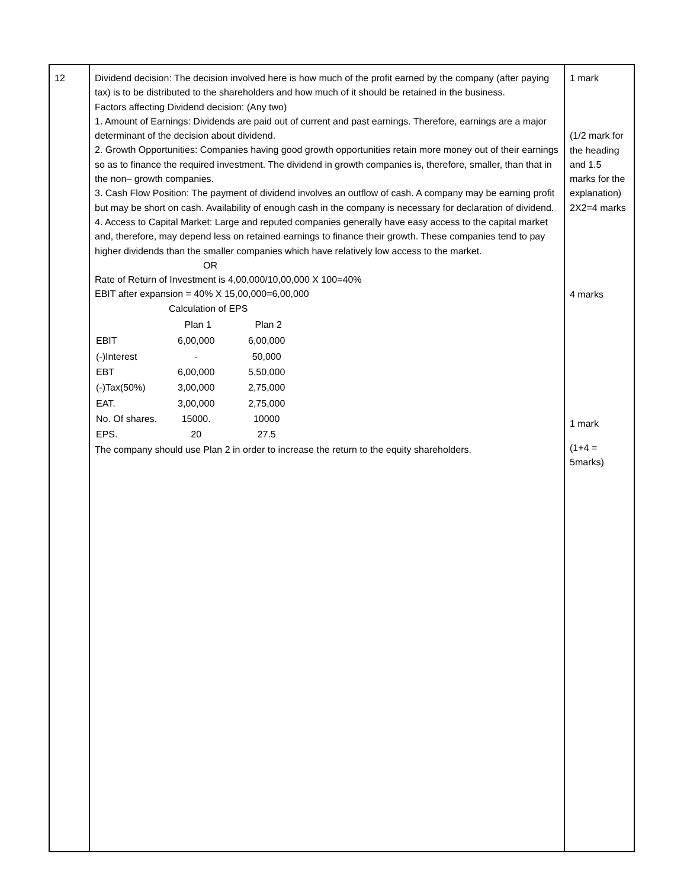| 12 | Dividend decision: The decision involved here is how much of the profit earned by the company (after paying tax) is to be distributed to the shareholders and how much of it should be retained in the business. Factors affecting Dividend decision: (Any two) 1. Amount of Earnings: Dividends are paid out of current and past earnings. Therefore, earnings are a major determinant of the decision about dividend. 2. Growth Opportunities: Companies having good growth opportunities retain more money out of their earnings so as to finance the required investment. The dividend in growth companies is, therefore, smaller, than that in the non– growth companies. 3. Cash Flow Position: The payment of dividend involves an outflow of cash. A company may be earning profit but may be short on cash. Availability of enough cash in the company is necessary for declaration of dividend. 4. Access to Capital Market: Large and reputed companies generally have easy access to the capital market and, therefore, may depend less on retained earnings to finance their growth. These companies tend to pay higher dividends than the smaller companies which have relatively low access to the market. OR Rate of Return of Investment is 4,00,000/10,00,000 X 100=40% EBIT after expansion = 40% X 15,00,000=6,00,000 Calculation of EPS / / Plan 1 / Plan 2 / / --- / --- / --- / / EBIT / 6,00,000 / 6,00,000 / / (-)Interest / - / 50,000 / / EBT / 6,00,000 / 5,50,000 / / (-)Tax(50%) / 3,00,000 / 2,75,000 / / EAT. / 3,00,000 / 2,75,000 / / No. Of shares. / 15000. / 10000 / / EPS. / 20 / 27.5 / The company should use Plan 2 in order to increase the return to the equity shareholders. | 1 mark (1/2 mark for the heading and 1.5 marks for the explanation) 2X2=4 marks 4 marks 1 mark (1+4 = 5marks) |